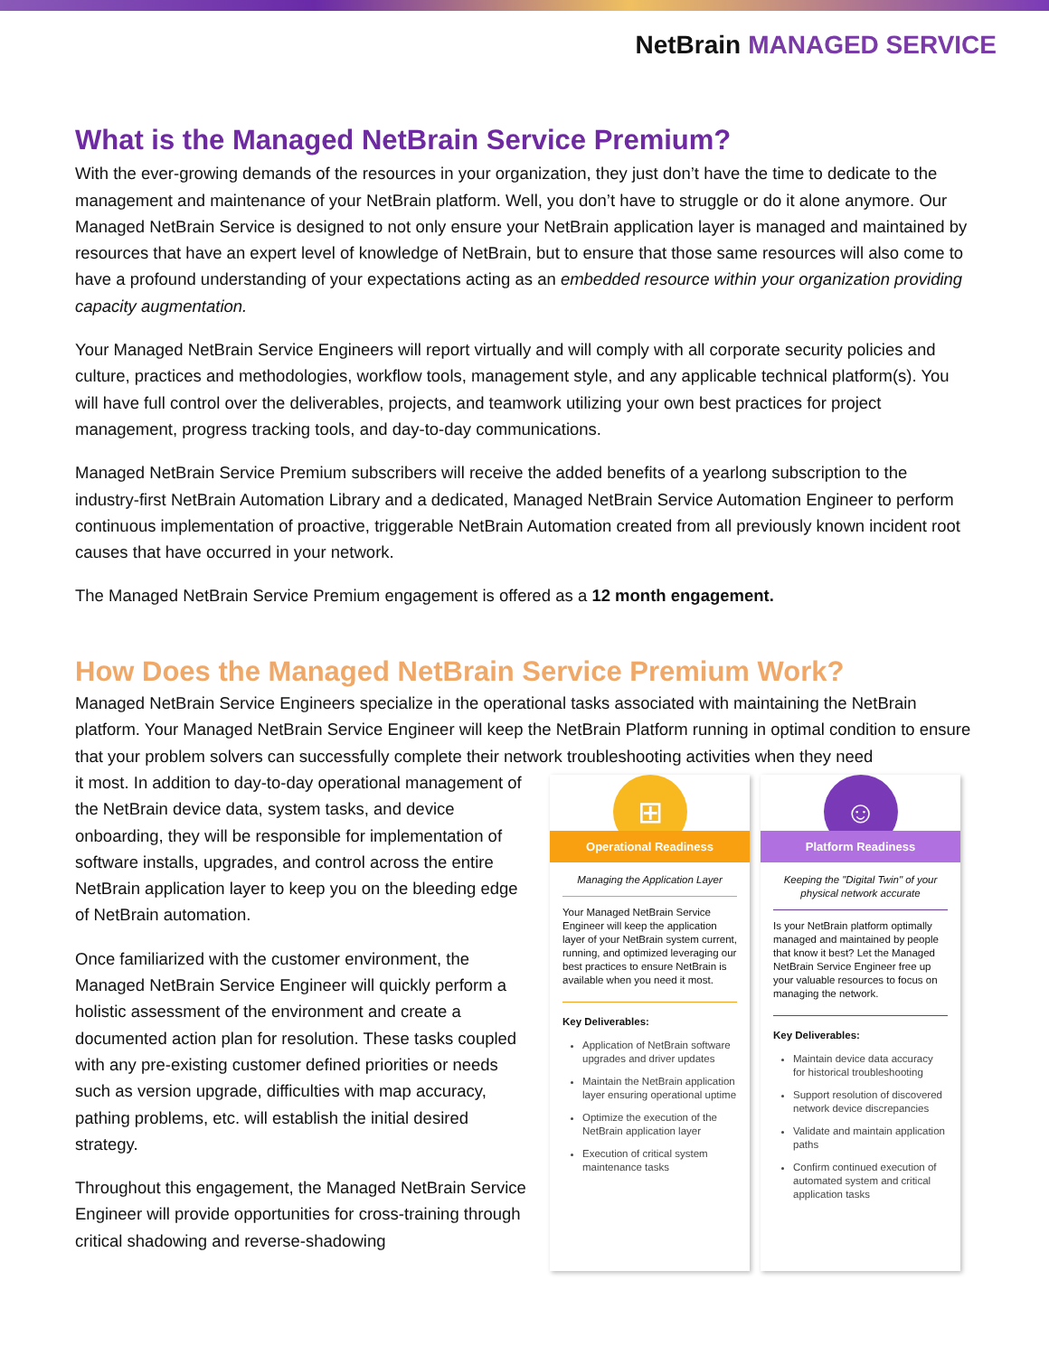NetBrain MANAGED SERVICE
What is the Managed NetBrain Service Premium?
With the ever-growing demands of the resources in your organization, they just don’t have the time to dedicate to the management and maintenance of your NetBrain platform. Well, you don’t have to struggle or do it alone anymore. Our Managed NetBrain Service is designed to not only ensure your NetBrain application layer is managed and maintained by resources that have an expert level of knowledge of NetBrain, but to ensure that those same resources will also come to have a profound understanding of your expectations acting as an embedded resource within your organization providing capacity augmentation.
Your Managed NetBrain Service Engineers will report virtually and will comply with all corporate security policies and culture, practices and methodologies, workflow tools, management style, and any applicable technical platform(s). You will have full control over the deliverables, projects, and teamwork utilizing your own best practices for project management, progress tracking tools, and day-to-day communications.
Managed NetBrain Service Premium subscribers will receive the added benefits of a yearlong subscription to the industry-first NetBrain Automation Library and a dedicated, Managed NetBrain Service Automation Engineer to perform continuous implementation of proactive, triggerable NetBrain Automation created from all previously known incident root causes that have occurred in your network.
The Managed NetBrain Service Premium engagement is offered as a 12 month engagement.
How Does the Managed NetBrain Service Premium Work?
Managed NetBrain Service Engineers specialize in the operational tasks associated with maintaining the NetBrain platform. Your Managed NetBrain Service Engineer will keep the NetBrain Platform running in optimal condition to ensure that your problem solvers can successfully complete their network troubleshooting activities when they need
it most. In addition to day-to-day operational management of the NetBrain device data, system tasks, and device onboarding, they will be responsible for implementation of software installs, upgrades, and control across the entire NetBrain application layer to keep you on the bleeding edge of NetBrain automation.
Once familiarized with the customer environment, the Managed NetBrain Service Engineer will quickly perform a holistic assessment of the environment and create a documented action plan for resolution. These tasks coupled with any pre-existing customer defined priorities or needs such as version upgrade, difficulties with map accuracy, pathing problems, etc. will establish the initial desired strategy.
Throughout this engagement, the Managed NetBrain Service Engineer will provide opportunities for cross-training through critical shadowing and reverse-shadowing
⊞
Operational Readiness
Managing the Application Layer
Your Managed NetBrain Service Engineer will keep the application layer of your NetBrain system current, running, and optimized leveraging our best practices to ensure NetBrain is available when you need it most.
Key Deliverables:
Application of NetBrain software upgrades and driver updates
Maintain the NetBrain application layer ensuring operational uptime
Optimize the execution of the NetBrain application layer
Execution of critical system maintenance tasks
☺
Platform Readiness
Keeping the "Digital Twin" of your physical network accurate
Is your NetBrain platform optimally managed and maintained by people that know it best? Let the Managed NetBrain Service Engineer free up your valuable resources to focus on managing the network.
Key Deliverables:
Maintain device data accuracy for historical troubleshooting
Support resolution of discovered network device discrepancies
Validate and maintain application paths
Confirm continued execution of automated system and critical application tasks